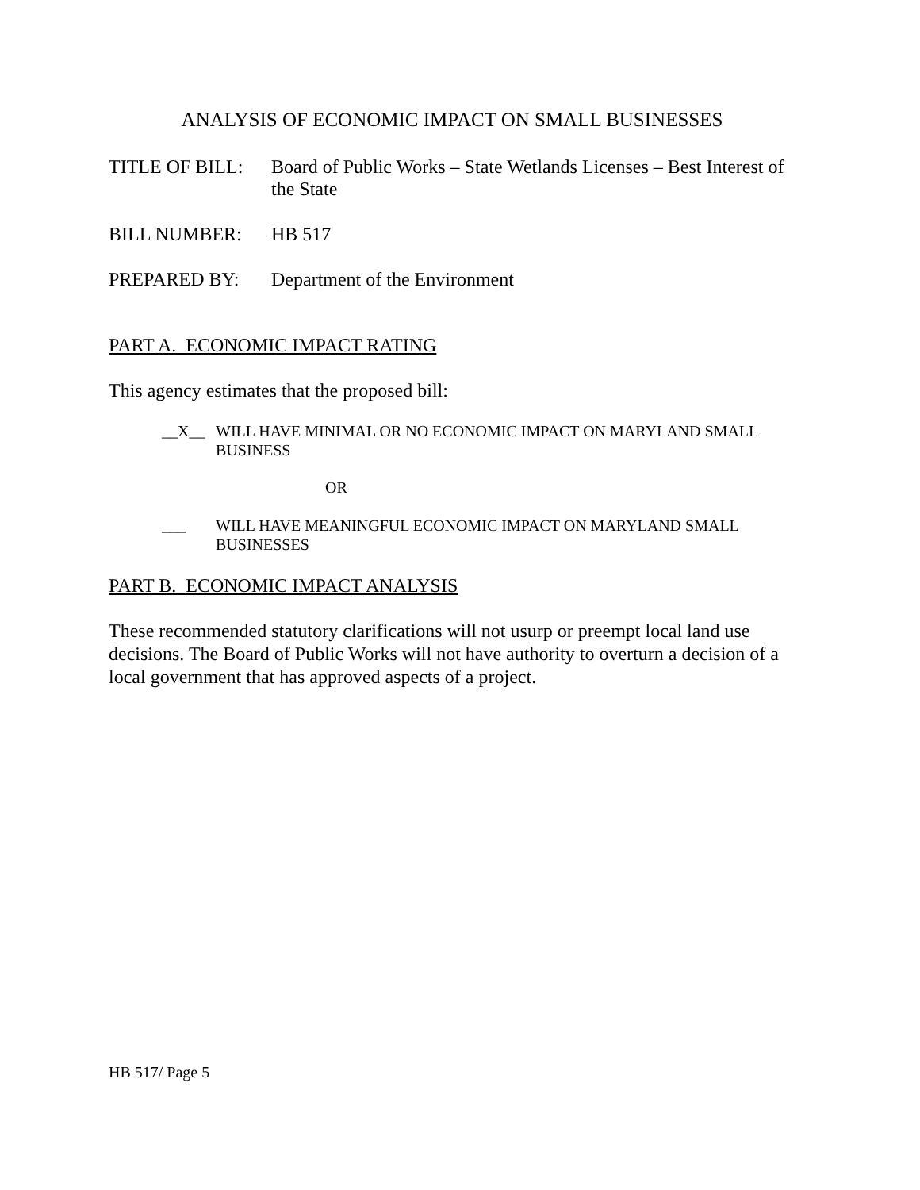ANALYSIS OF ECONOMIC IMPACT ON SMALL BUSINESSES
TITLE OF BILL: Board of Public Works – State Wetlands Licenses – Best Interest of the State
BILL NUMBER: HB 517
PREPARED BY: Department of the Environment
PART A. ECONOMIC IMPACT RATING
This agency estimates that the proposed bill:
__X__ WILL HAVE MINIMAL OR NO ECONOMIC IMPACT ON MARYLAND SMALL BUSINESS
OR
___ WILL HAVE MEANINGFUL ECONOMIC IMPACT ON MARYLAND SMALL BUSINESSES
PART B. ECONOMIC IMPACT ANALYSIS
These recommended statutory clarifications will not usurp or preempt local land use decisions. The Board of Public Works will not have authority to overturn a decision of a local government that has approved aspects of a project.
HB 517/ Page 5